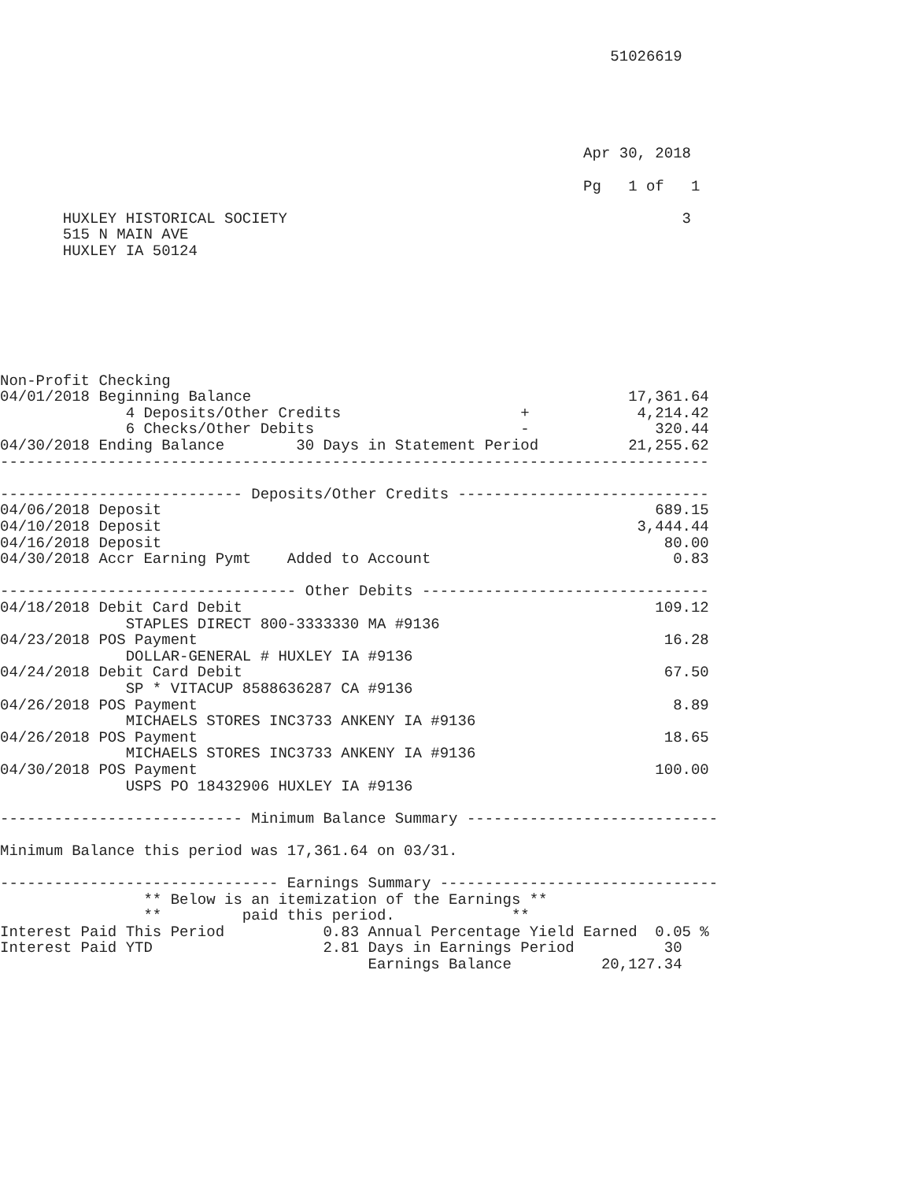51026619





                                                                 Apr 30, 2018

                                                                 Pg   1 of   1

       HUXLEY HISTORICAL SOCIETY                                            3
       515 N MAIN AVE
       HUXLEY IA 50124







Non-Profit Checking
04/01/2018 Beginning Balance                                          17,361.64
              4 Deposits/Other Credits                    +            4,214.42
              6 Checks/Other Debits                       -              320.44
04/30/2018 Ending Balance        30 Days in Statement Period          21,255.62
-------------------------------------------------------------------------------

--------------------------- Deposits/Other Credits ----------------------------
04/06/2018 Deposit                                                       689.15
04/10/2018 Deposit                                                     3,444.44
04/16/2018 Deposit                                                        80.00
04/30/2018 Accr Earning Pymt    Added to Account                           0.83

--------------------------------- Other Debits --------------------------------
04/18/2018 Debit Card Debit                                              109.12
              STAPLES DIRECT 800-3333330 MA #9136
04/23/2018 POS Payment                                                    16.28
              DOLLAR-GENERAL # HUXLEY IA #9136
04/24/2018 Debit Card Debit                                               67.50
              SP * VITACUP 8588636287 CA #9136
04/26/2018 POS Payment                                                     8.89
              MICHAELS STORES INC3733 ANKENY IA #9136
04/26/2018 POS Payment                                                    18.65
              MICHAELS STORES INC3733 ANKENY IA #9136
04/30/2018 POS Payment                                                   100.00
              USPS PO 18432906 HUXLEY IA #9136

--------------------------- Minimum Balance Summary ----------------------------

Minimum Balance this period was 17,361.64 on 03/31.

------------------------------- Earnings Summary -------------------------------
                ** Below is an itemization of the Earnings **
                **         paid this period.             **
Interest Paid This Period           0.83 Annual Percentage Yield Earned  0.05 %
Interest Paid YTD                   2.81 Days in Earnings Period          30
                                         Earnings Balance          20,127.34